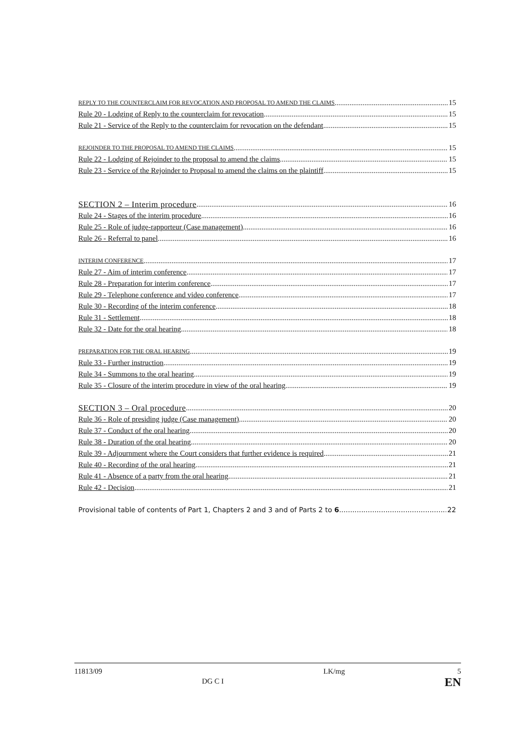REPLY TO THE COUNTERCLAIM FOR REVOCATION AND PROPOSAL TO AMEND THE CLAIMS 15
Rule 20 - Lodging of Reply to the counterclaim for revocation 15
Rule 21 - Service of the Reply to the counterclaim for revocation on the defendant 15
REJOINDER TO THE PROPOSAL TO AMEND THE CLAIMS 15
Rule 22 - Lodging of Rejoinder to the proposal to amend the claims 15
Rule 23 - Service of the Rejoinder to Proposal to amend the claims on the plaintiff 15
SECTION 2 – Interim procedure 16
Rule 24 - Stages of the interim procedure 16
Rule 25 - Role of judge-rapporteur (Case management) 16
Rule 26 - Referral to panel 16
INTERIM CONFERENCE 17
Rule 27 - Aim of interim conference 17
Rule 28 - Preparation for interim conference 17
Rule 29 - Telephone conference and video conference 17
Rule 30 - Recording of the interim conference 18
Rule 31 - Settlement 18
Rule 32 - Date for the oral hearing 18
PREPARATION FOR THE ORAL HEARING 19
Rule 33 - Further instruction 19
Rule 34 - Summons to the oral hearing 19
Rule 35 - Closure of the interim procedure in view of the oral hearing 19
SECTION 3 – Oral procedure 20
Rule 36 - Role of presiding judge (Case management) 20
Rule 37 - Conduct of the oral hearing 20
Rule 38 - Duration of the oral hearing 20
Rule 39 - Adjournment where the Court considers that further evidence is required 21
Rule 40 - Recording of the oral hearing 21
Rule 41 - Absence of a party from the oral hearing 21
Rule 42 - Decision 21
Provisional table of contents of Part 1, Chapters 2 and 3 and of Parts 2 to 6 22
11813/09 DG C I LK/mg 5
EN